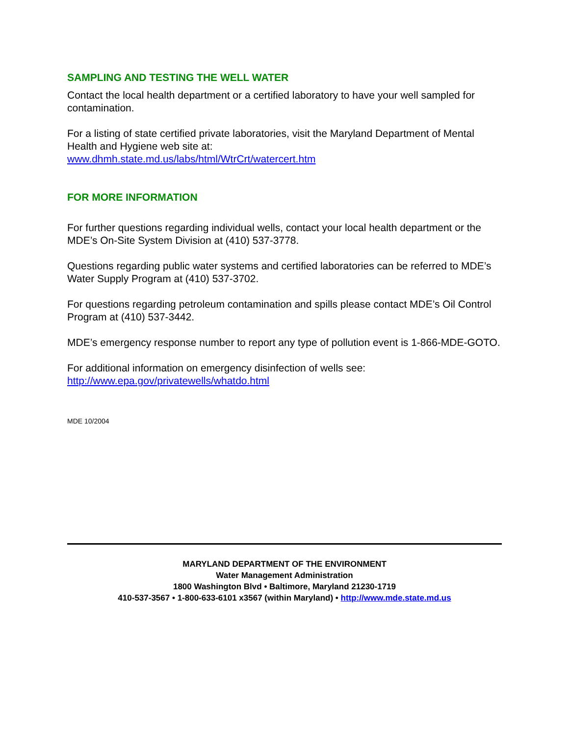SAMPLING AND TESTING THE WELL WATER
Contact the local health department or a certified laboratory to have your well sampled for contamination.
For a listing of state certified private laboratories, visit the Maryland Department of Mental Health and Hygiene web site at:
www.dhmh.state.md.us/labs/html/WtrCrt/watercert.htm
FOR MORE INFORMATION
For further questions regarding individual wells, contact your local health department or the MDE’s On-Site System Division at (410) 537-3778.
Questions regarding public water systems and certified laboratories can be referred to MDE’s Water Supply Program at (410) 537-3702.
For questions regarding petroleum contamination and spills please contact MDE’s Oil Control Program at (410) 537-3442.
MDE’s emergency response number to report any type of pollution event is 1-866-MDE-GOTO.
For additional information on emergency disinfection of wells see:
http://www.epa.gov/privatewells/whatdo.html
MDE 10/2004
MARYLAND DEPARTMENT OF THE ENVIRONMENT
Water Management Administration
1800 Washington Blvd • Baltimore, Maryland 21230-1719
410-537-3567 • 1-800-633-6101 x3567 (within Maryland) • http://www.mde.state.md.us